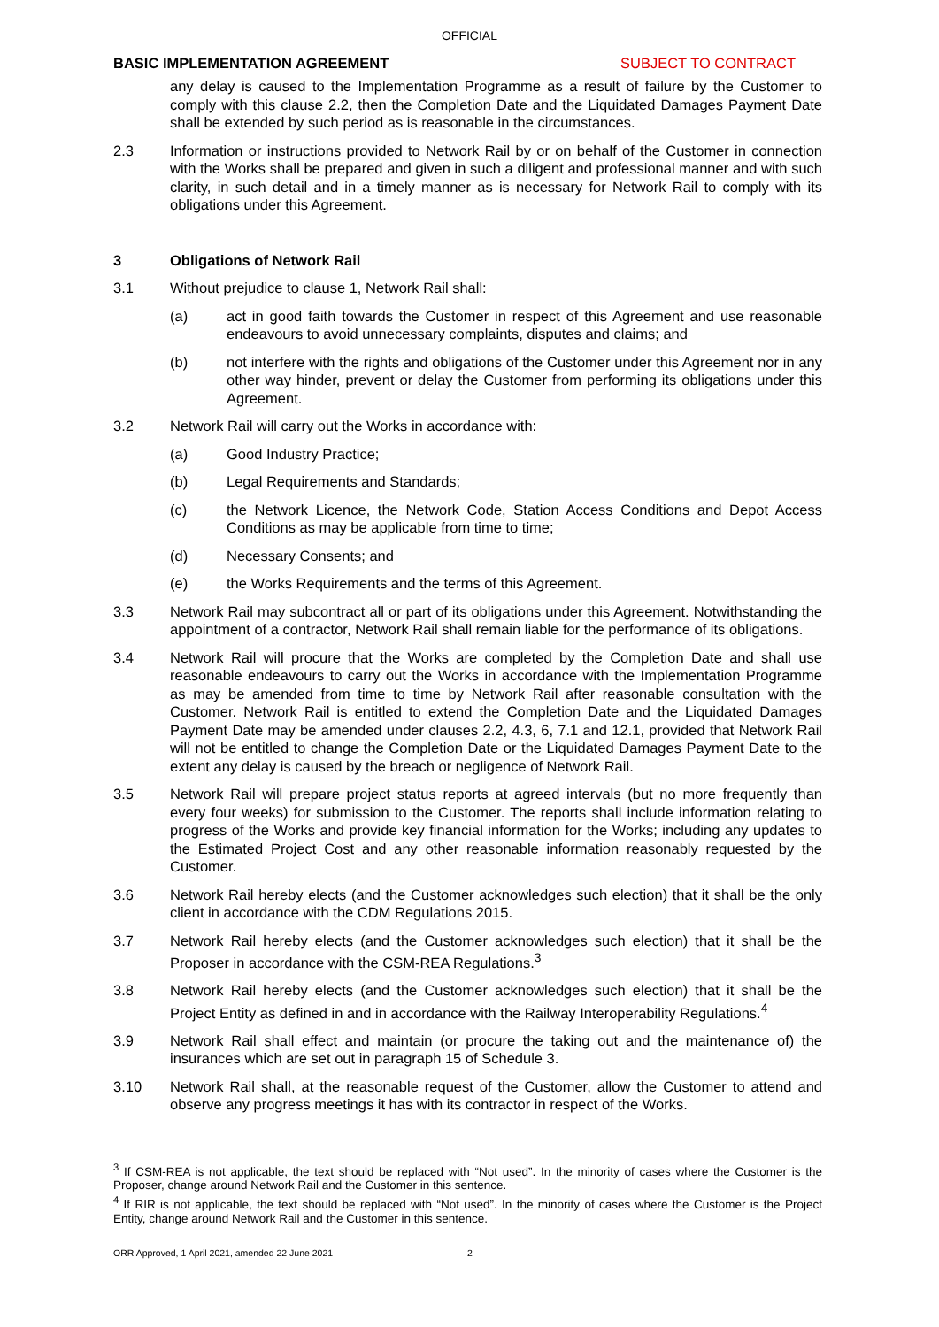OFFICIAL
BASIC IMPLEMENTATION AGREEMENT SUBJECT TO CONTRACT
any delay is caused to the Implementation Programme as a result of failure by the Customer to comply with this clause 2.2, then the Completion Date and the Liquidated Damages Payment Date shall be extended by such period as is reasonable in the circumstances.
2.3 Information or instructions provided to Network Rail by or on behalf of the Customer in connection with the Works shall be prepared and given in such a diligent and professional manner and with such clarity, in such detail and in a timely manner as is necessary for Network Rail to comply with its obligations under this Agreement.
3 Obligations of Network Rail
3.1 Without prejudice to clause 1, Network Rail shall:
(a) act in good faith towards the Customer in respect of this Agreement and use reasonable endeavours to avoid unnecessary complaints, disputes and claims; and
(b) not interfere with the rights and obligations of the Customer under this Agreement nor in any other way hinder, prevent or delay the Customer from performing its obligations under this Agreement.
3.2 Network Rail will carry out the Works in accordance with:
(a) Good Industry Practice;
(b) Legal Requirements and Standards;
(c) the Network Licence, the Network Code, Station Access Conditions and Depot Access Conditions as may be applicable from time to time;
(d) Necessary Consents; and
(e) the Works Requirements and the terms of this Agreement.
3.3 Network Rail may subcontract all or part of its obligations under this Agreement. Notwithstanding the appointment of a contractor, Network Rail shall remain liable for the performance of its obligations.
3.4 Network Rail will procure that the Works are completed by the Completion Date and shall use reasonable endeavours to carry out the Works in accordance with the Implementation Programme as may be amended from time to time by Network Rail after reasonable consultation with the Customer. Network Rail is entitled to extend the Completion Date and the Liquidated Damages Payment Date may be amended under clauses 2.2, 4.3, 6, 7.1 and 12.1, provided that Network Rail will not be entitled to change the Completion Date or the Liquidated Damages Payment Date to the extent any delay is caused by the breach or negligence of Network Rail.
3.5 Network Rail will prepare project status reports at agreed intervals (but no more frequently than every four weeks) for submission to the Customer. The reports shall include information relating to progress of the Works and provide key financial information for the Works; including any updates to the Estimated Project Cost and any other reasonable information reasonably requested by the Customer.
3.6 Network Rail hereby elects (and the Customer acknowledges such election) that it shall be the only client in accordance with the CDM Regulations 2015.
3.7 Network Rail hereby elects (and the Customer acknowledges such election) that it shall be the Proposer in accordance with the CSM-REA Regulations.<sup>3</sup>
3.8 Network Rail hereby elects (and the Customer acknowledges such election) that it shall be the Project Entity as defined in and in accordance with the Railway Interoperability Regulations.<sup>4</sup>
3.9 Network Rail shall effect and maintain (or procure the taking out and the maintenance of) the insurances which are set out in paragraph 15 of Schedule 3.
3.10 Network Rail shall, at the reasonable request of the Customer, allow the Customer to attend and observe any progress meetings it has with its contractor in respect of the Works.
<sup>3</sup> If CSM-REA is not applicable, the text should be replaced with “Not used”. In the minority of cases where the Customer is the Proposer, change around Network Rail and the Customer in this sentence.
<sup>4</sup> If RIR is not applicable, the text should be replaced with “Not used”. In the minority of cases where the Customer is the Project Entity, change around Network Rail and the Customer in this sentence.
ORR Approved, 1 April 2021, amended 22 June 2021 2